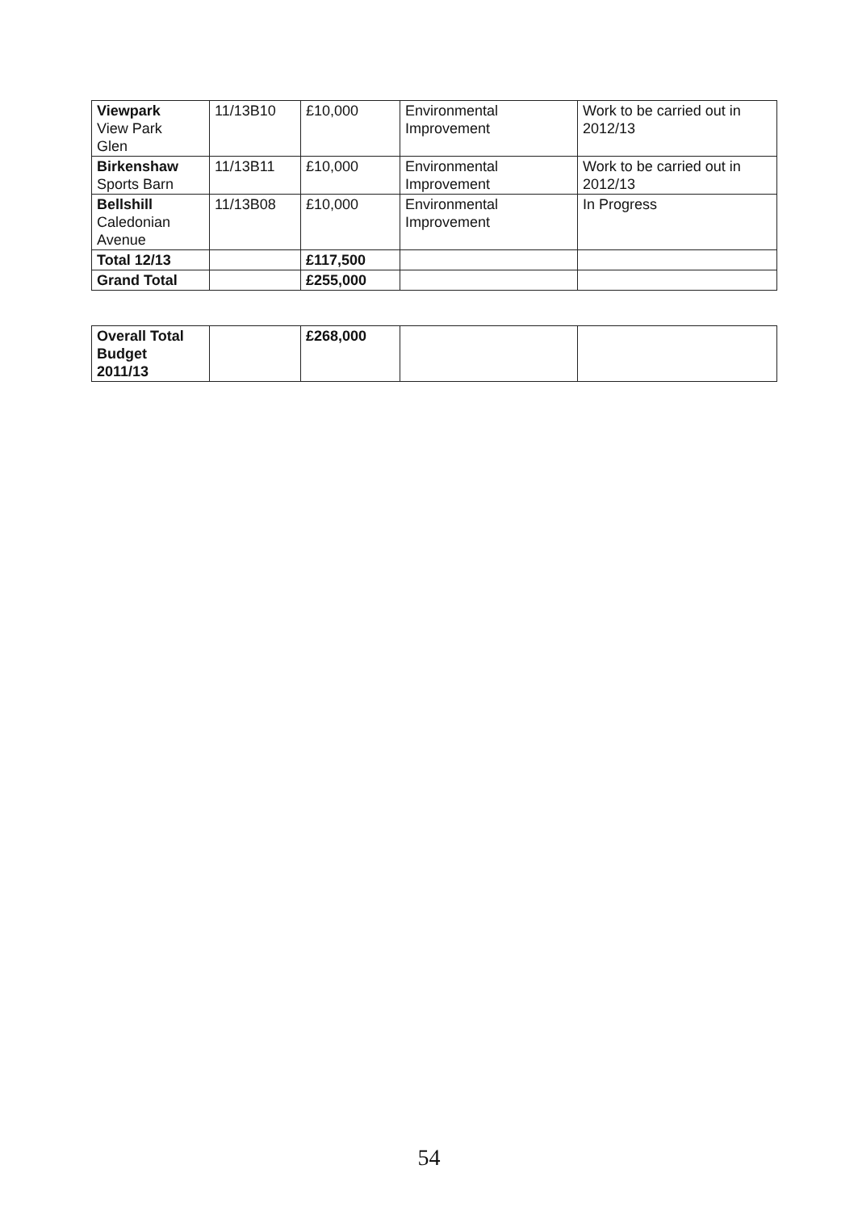| Viewpark View Park Glen | 11/13B10 | £10,000 | Environmental Improvement | Work to be carried out in 2012/13 |
| Birkenshaw Sports Barn | 11/13B11 | £10,000 | Environmental Improvement | Work to be carried out in 2012/13 |
| Bellshill Caledonian Avenue | 11/13B08 | £10,000 | Environmental Improvement | In Progress |
| Total 12/13 | | £117,500 | | |
| Grand Total | | £255,000 | | |
| Overall Total Budget 2011/13 | | £268,000 | | |
54